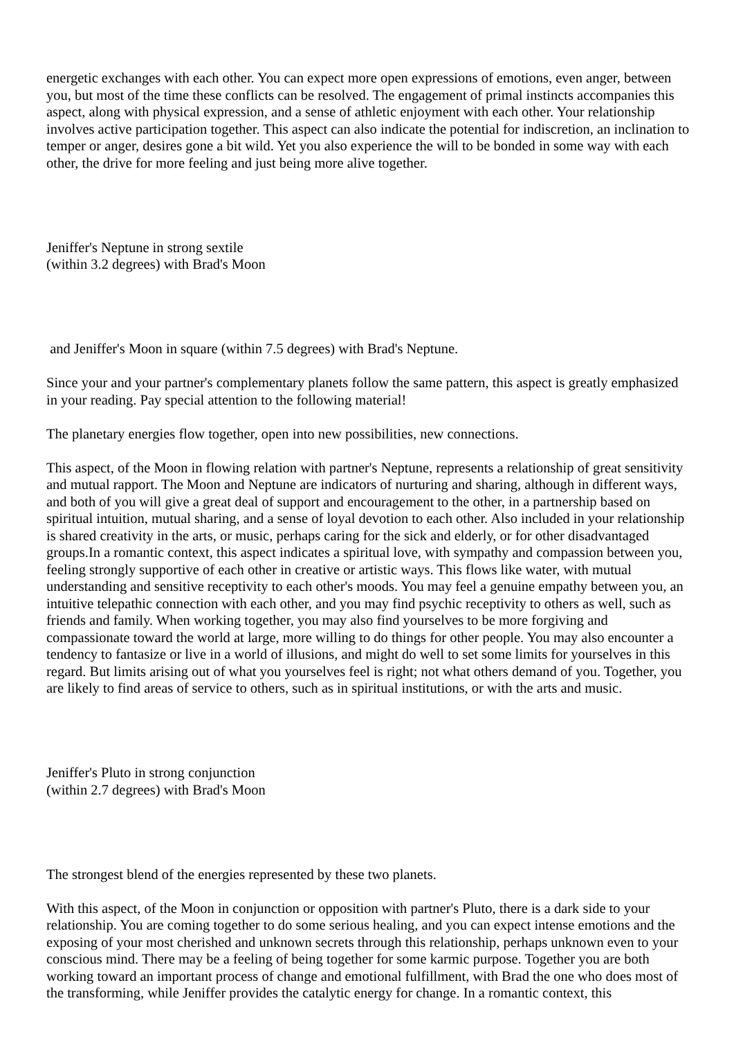energetic exchanges with each other. You can expect more open expressions of emotions, even anger, between you, but most of the time these conflicts can be resolved. The engagement of primal instincts accompanies this aspect, along with physical expression, and a sense of athletic enjoyment with each other. Your relationship involves active participation together. This aspect can also indicate the potential for indiscretion, an inclination to temper or anger, desires gone a bit wild. Yet you also experience the will to be bonded in some way with each other, the drive for more feeling and just being more alive together.
Jeniffer's Neptune in strong sextile
(within 3.2 degrees) with Brad's Moon
and Jeniffer's Moon in square (within 7.5 degrees) with Brad's Neptune.
Since your and your partner's complementary planets follow the same pattern, this aspect is greatly emphasized in your reading. Pay special attention to the following material!
The planetary energies flow together, open into new possibilities, new connections.
This aspect, of the Moon in flowing relation with partner's Neptune, represents a relationship of great sensitivity and mutual rapport. The Moon and Neptune are indicators of nurturing and sharing, although in different ways, and both of you will give a great deal of support and encouragement to the other, in a partnership based on spiritual intuition, mutual sharing, and a sense of loyal devotion to each other. Also included in your relationship is shared creativity in the arts, or music, perhaps caring for the sick and elderly, or for other disadvantaged groups.In a romantic context, this aspect indicates a spiritual love, with sympathy and compassion between you, feeling strongly supportive of each other in creative or artistic ways. This flows like water, with mutual understanding and sensitive receptivity to each other's moods. You may feel a genuine empathy between you, an intuitive telepathic connection with each other, and you may find psychic receptivity to others as well, such as friends and family. When working together, you may also find yourselves to be more forgiving and compassionate toward the world at large, more willing to do things for other people. You may also encounter a tendency to fantasize or live in a world of illusions, and might do well to set some limits for yourselves in this regard. But limits arising out of what you yourselves feel is right; not what others demand of you. Together, you are likely to find areas of service to others, such as in spiritual institutions, or with the arts and music.
Jeniffer's Pluto in strong conjunction
(within 2.7 degrees) with Brad's Moon
The strongest blend of the energies represented by these two planets.
With this aspect, of the Moon in conjunction or opposition with partner's Pluto, there is a dark side to your relationship. You are coming together to do some serious healing, and you can expect intense emotions and the exposing of your most cherished and unknown secrets through this relationship, perhaps unknown even to your conscious mind. There may be a feeling of being together for some karmic purpose. Together you are both working toward an important process of change and emotional fulfillment, with Brad the one who does most of the transforming, while Jeniffer provides the catalytic energy for change. In a romantic context, this